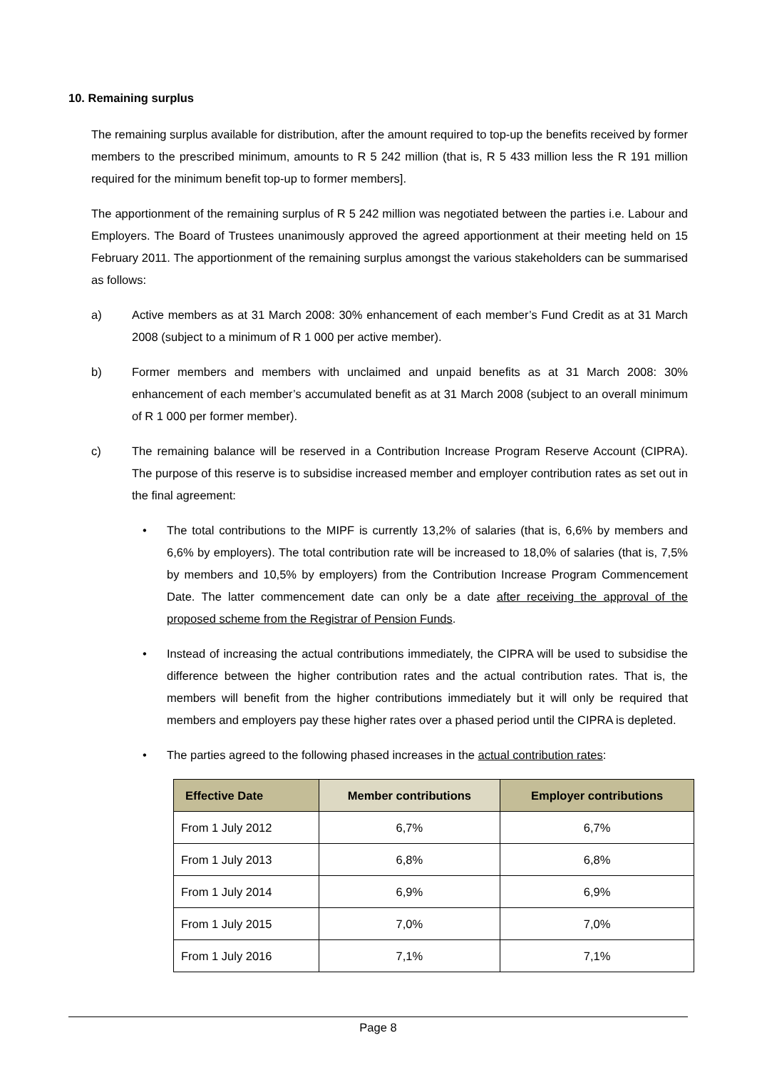10. Remaining surplus
The remaining surplus available for distribution, after the amount required to top-up the benefits received by former members to the prescribed minimum, amounts to R 5 242 million (that is, R 5 433 million less the R 191 million required for the minimum benefit top-up to former members].
The apportionment of the remaining surplus of R 5 242 million was negotiated between the parties i.e. Labour and Employers. The Board of Trustees unanimously approved the agreed apportionment at their meeting held on 15 February 2011. The apportionment of the remaining surplus amongst the various stakeholders can be summarised as follows:
a) Active members as at 31 March 2008: 30% enhancement of each member’s Fund Credit as at 31 March 2008 (subject to a minimum of R 1 000 per active member).
b) Former members and members with unclaimed and unpaid benefits as at 31 March 2008: 30% enhancement of each member’s accumulated benefit as at 31 March 2008 (subject to an overall minimum of R 1 000 per former member).
c) The remaining balance will be reserved in a Contribution Increase Program Reserve Account (CIPRA). The purpose of this reserve is to subsidise increased member and employer contribution rates as set out in the final agreement:
• The total contributions to the MIPF is currently 13,2% of salaries (that is, 6,6% by members and 6,6% by employers). The total contribution rate will be increased to 18,0% of salaries (that is, 7,5% by members and 10,5% by employers) from the Contribution Increase Program Commencement Date. The latter commencement date can only be a date after receiving the approval of the proposed scheme from the Registrar of Pension Funds.
• Instead of increasing the actual contributions immediately, the CIPRA will be used to subsidise the difference between the higher contribution rates and the actual contribution rates. That is, the members will benefit from the higher contributions immediately but it will only be required that members and employers pay these higher rates over a phased period until the CIPRA is depleted.
• The parties agreed to the following phased increases in the actual contribution rates:
| Effective Date | Member contributions | Employer contributions |
| --- | --- | --- |
| From 1 July 2012 | 6,7% | 6,7% |
| From 1 July 2013 | 6,8% | 6,8% |
| From 1 July 2014 | 6,9% | 6,9% |
| From 1 July 2015 | 7,0% | 7,0% |
| From 1 July 2016 | 7,1% | 7,1% |
Page 8